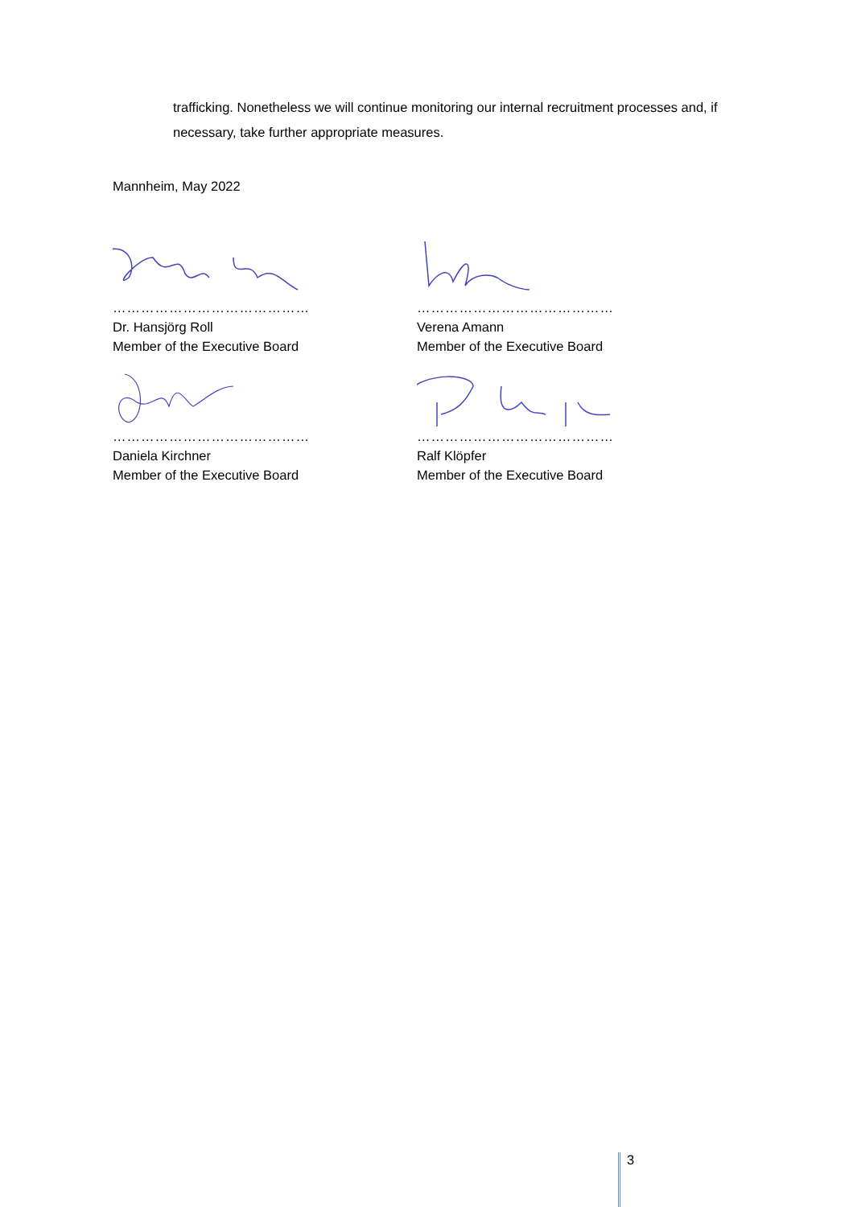trafficking. Nonetheless we will continue monitoring our internal recruitment processes and, if necessary, take further appropriate measures.
Mannheim, May 2022
……………………………………
Dr. Hansjörg Roll
Member of the Executive Board
……………………………………
Verena Amann
Member of the Executive Board
……………………………………
Daniela Kirchner
Member of the Executive Board
……………………………………
Ralf Klöpfer
Member of the Executive Board
3